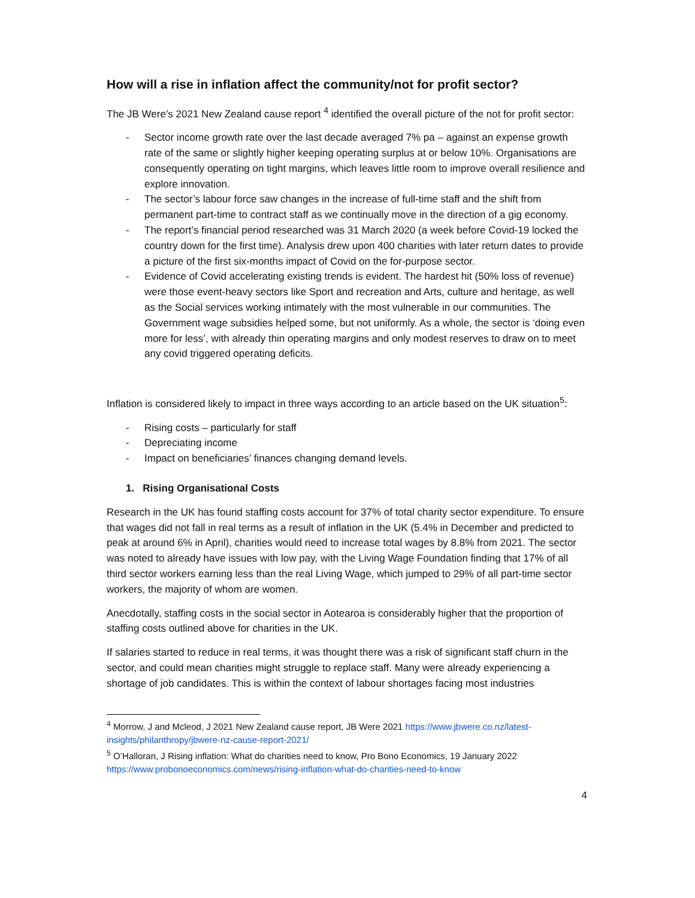How will a rise in inflation affect the community/not for profit sector?
The JB Were’s 2021 New Zealand cause report <sup>4</sup> identified the overall picture of the not for profit sector:
- Sector income growth rate over the last decade averaged 7% pa – against an expense growth rate of the same or slightly higher keeping operating surplus at or below 10%. Organisations are consequently operating on tight margins, which leaves little room to improve overall resilience and explore innovation.
- The sector’s labour force saw changes in the increase of full-time staff and the shift from permanent part-time to contract staff as we continually move in the direction of a gig economy.
- The report’s financial period researched was 31 March 2020 (a week before Covid-19 locked the country down for the first time). Analysis drew upon 400 charities with later return dates to provide a picture of the first six-months impact of Covid on the for-purpose sector.
- Evidence of Covid accelerating existing trends is evident. The hardest hit (50% loss of revenue) were those event-heavy sectors like Sport and recreation and Arts, culture and heritage, as well as the Social services working intimately with the most vulnerable in our communities. The Government wage subsidies helped some, but not uniformly. As a whole, the sector is ‘doing even more for less’, with already thin operating margins and only modest reserves to draw on to meet any covid triggered operating deficits.
Inflation is considered likely to impact in three ways according to an article based on the UK situation<sup>5</sup>:
- Rising costs – particularly for staff
- Depreciating income
- Impact on beneficiaries’ finances changing demand levels.
1. Rising Organisational Costs
Research in the UK has found staffing costs account for 37% of total charity sector expenditure. To ensure that wages did not fall in real terms as a result of inflation in the UK (5.4% in December and predicted to peak at around 6% in April), charities would need to increase total wages by 8.8% from 2021. The sector was noted to already have issues with low pay, with the Living Wage Foundation finding that 17% of all third sector workers earning less than the real Living Wage, which jumped to 29% of all part-time sector workers, the majority of whom are women.
Anecdotally, staffing costs in the social sector in Aotearoa is considerably higher that the proportion of staffing costs outlined above for charities in the UK.
If salaries started to reduce in real terms, it was thought there was a risk of significant staff churn in the sector, and could mean charities might struggle to replace staff. Many were already experiencing a shortage of job candidates. This is within the context of labour shortages facing most industries
<sup>4</sup> Morrow, J and Mcleod, J 2021 New Zealand cause report, JB Were 2021 https://www.jbwere.co.nz/latest-insights/philanthropy/jbwere-nz-cause-report-2021/
<sup>5</sup> O’Halloran, J Rising inflation: What do charities need to know, Pro Bono Economics, 19 January 2022 https://www.probonoeconomics.com/news/rising-inflation-what-do-charities-need-to-know
4